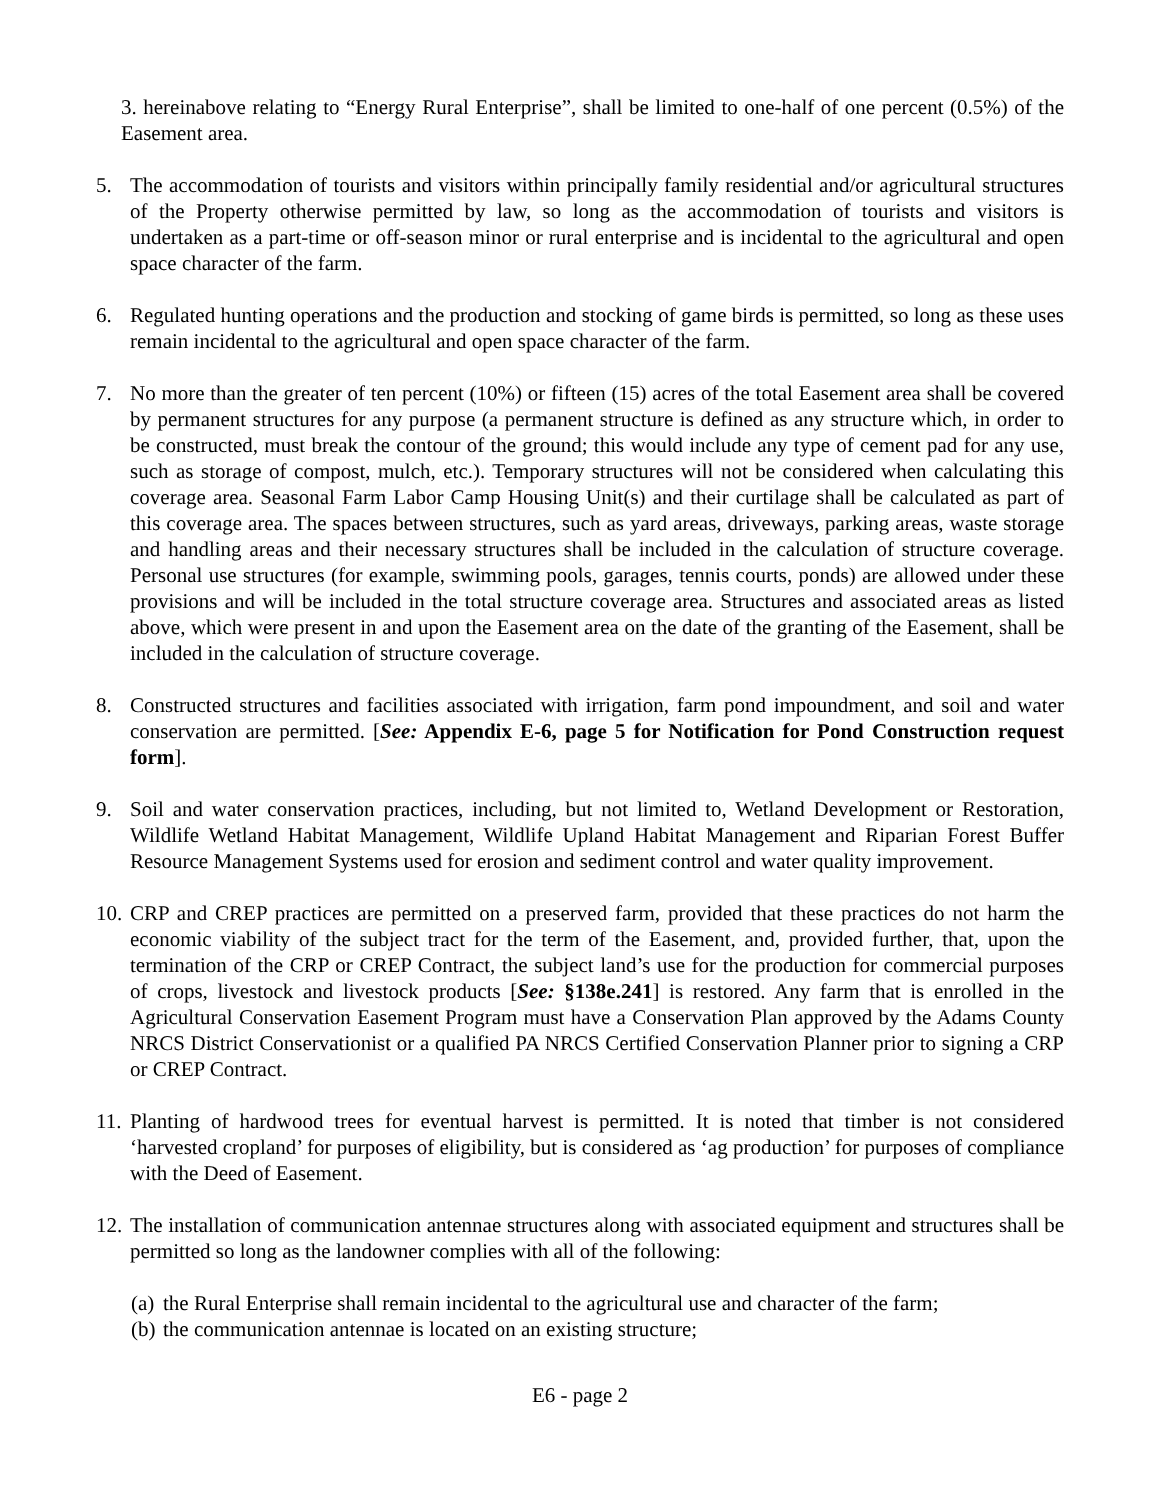3. hereinabove relating to “Energy Rural Enterprise”, shall be limited to one-half of one percent (0.5%) of the Easement area.
5. The accommodation of tourists and visitors within principally family residential and/or agricultural structures of the Property otherwise permitted by law, so long as the accommodation of tourists and visitors is undertaken as a part-time or off-season minor or rural enterprise and is incidental to the agricultural and open space character of the farm.
6. Regulated hunting operations and the production and stocking of game birds is permitted, so long as these uses remain incidental to the agricultural and open space character of the farm.
7. No more than the greater of ten percent (10%) or fifteen (15) acres of the total Easement area shall be covered by permanent structures for any purpose (a permanent structure is defined as any structure which, in order to be constructed, must break the contour of the ground; this would include any type of cement pad for any use, such as storage of compost, mulch, etc.). Temporary structures will not be considered when calculating this coverage area. Seasonal Farm Labor Camp Housing Unit(s) and their curtilage shall be calculated as part of this coverage area. The spaces between structures, such as yard areas, driveways, parking areas, waste storage and handling areas and their necessary structures shall be included in the calculation of structure coverage. Personal use structures (for example, swimming pools, garages, tennis courts, ponds) are allowed under these provisions and will be included in the total structure coverage area. Structures and associated areas as listed above, which were present in and upon the Easement area on the date of the granting of the Easement, shall be included in the calculation of structure coverage.
8. Constructed structures and facilities associated with irrigation, farm pond impoundment, and soil and water conservation are permitted. [See: Appendix E-6, page 5 for Notification for Pond Construction request form].
9. Soil and water conservation practices, including, but not limited to, Wetland Development or Restoration, Wildlife Wetland Habitat Management, Wildlife Upland Habitat Management and Riparian Forest Buffer Resource Management Systems used for erosion and sediment control and water quality improvement.
10. CRP and CREP practices are permitted on a preserved farm, provided that these practices do not harm the economic viability of the subject tract for the term of the Easement, and, provided further, that, upon the termination of the CRP or CREP Contract, the subject land’s use for the production for commercial purposes of crops, livestock and livestock products [See: §138e.241] is restored. Any farm that is enrolled in the Agricultural Conservation Easement Program must have a Conservation Plan approved by the Adams County NRCS District Conservationist or a qualified PA NRCS Certified Conservation Planner prior to signing a CRP or CREP Contract.
11. Planting of hardwood trees for eventual harvest is permitted. It is noted that timber is not considered ‘harvested cropland’ for purposes of eligibility, but is considered as ‘ag production’ for purposes of compliance with the Deed of Easement.
12. The installation of communication antennae structures along with associated equipment and structures shall be permitted so long as the landowner complies with all of the following:
(a) the Rural Enterprise shall remain incidental to the agricultural use and character of the farm;
(b) the communication antennae is located on an existing structure;
E6 - page 2